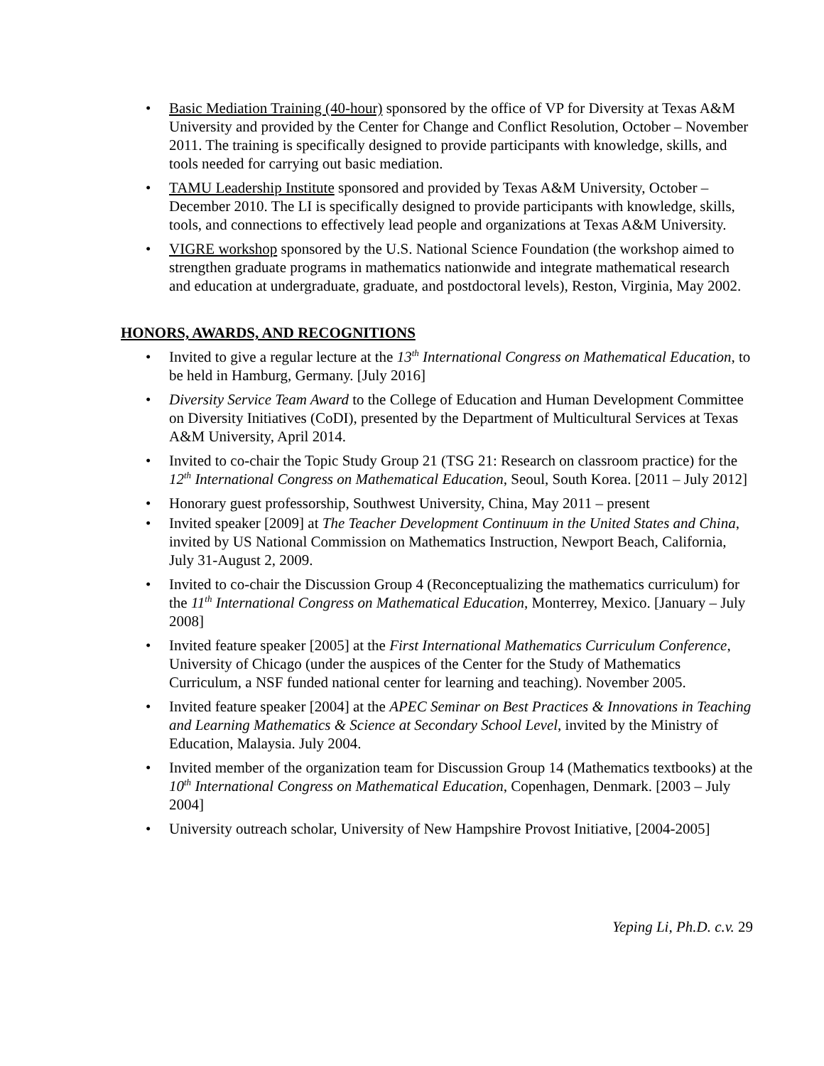• Basic Mediation Training (40-hour) sponsored by the office of VP for Diversity at Texas A&M University and provided by the Center for Change and Conflict Resolution, October – November 2011. The training is specifically designed to provide participants with knowledge, skills, and tools needed for carrying out basic mediation.
• TAMU Leadership Institute sponsored and provided by Texas A&M University, October – December 2010. The LI is specifically designed to provide participants with knowledge, skills, tools, and connections to effectively lead people and organizations at Texas A&M University.
• VIGRE workshop sponsored by the U.S. National Science Foundation (the workshop aimed to strengthen graduate programs in mathematics nationwide and integrate mathematical research and education at undergraduate, graduate, and postdoctoral levels), Reston, Virginia, May 2002.
HONORS, AWARDS, AND RECOGNITIONS
• Invited to give a regular lecture at the 13<sup>th</sup> International Congress on Mathematical Education, to be held in Hamburg, Germany. [July 2016]
• Diversity Service Team Award to the College of Education and Human Development Committee on Diversity Initiatives (CoDI), presented by the Department of Multicultural Services at Texas A&M University, April 2014.
• Invited to co-chair the Topic Study Group 21 (TSG 21: Research on classroom practice) for the 12<sup>th</sup> International Congress on Mathematical Education, Seoul, South Korea. [2011 – July 2012]
• Honorary guest professorship, Southwest University, China, May 2011 – present
• Invited speaker [2009] at The Teacher Development Continuum in the United States and China, invited by US National Commission on Mathematics Instruction, Newport Beach, California, July 31-August 2, 2009.
• Invited to co-chair the Discussion Group 4 (Reconceptualizing the mathematics curriculum) for the 11<sup>th</sup> International Congress on Mathematical Education, Monterrey, Mexico. [January – July 2008]
• Invited feature speaker [2005] at the First International Mathematics Curriculum Conference, University of Chicago (under the auspices of the Center for the Study of Mathematics Curriculum, a NSF funded national center for learning and teaching). November 2005.
• Invited feature speaker [2004] at the APEC Seminar on Best Practices & Innovations in Teaching and Learning Mathematics & Science at Secondary School Level, invited by the Ministry of Education, Malaysia. July 2004.
• Invited member of the organization team for Discussion Group 14 (Mathematics textbooks) at the 10<sup>th</sup> International Congress on Mathematical Education, Copenhagen, Denmark. [2003 – July 2004]
• University outreach scholar, University of New Hampshire Provost Initiative, [2004-2005]
Yeping Li, Ph.D. c.v. 29